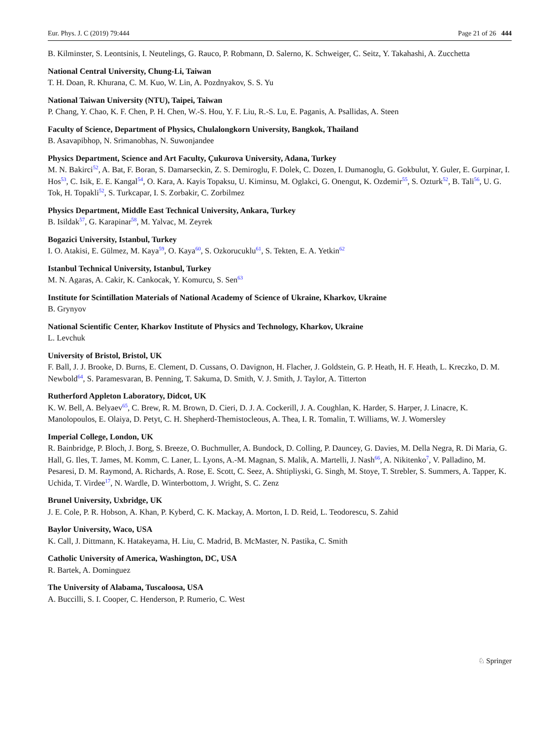Eur. Phys. J. C (2019) 79:444 Page 21 of 26 444
B. Kilminster, S. Leontsinis, I. Neutelings, G. Rauco, P. Robmann, D. Salerno, K. Schweiger, C. Seitz, Y. Takahashi, A. Zucchetta
National Central University, Chung-Li, Taiwan
T. H. Doan, R. Khurana, C. M. Kuo, W. Lin, A. Pozdnyakov, S. S. Yu
National Taiwan University (NTU), Taipei, Taiwan
P. Chang, Y. Chao, K. F. Chen, P. H. Chen, W.-S. Hou, Y. F. Liu, R.-S. Lu, E. Paganis, A. Psallidas, A. Steen
Faculty of Science, Department of Physics, Chulalongkorn University, Bangkok, Thailand
B. Asavapibhop, N. Srimanobhas, N. Suwonjandee
Physics Department, Science and Art Faculty, Çukurova University, Adana, Turkey
M. N. Bakirci<sup>52</sup>, A. Bat, F. Boran, S. Damarseckin, Z. S. Demiroglu, F. Dolek, C. Dozen, I. Dumanoglu, G. Gokbulut, Y. Guler, E. Gurpinar, I. Hos<sup>53</sup>, C. Isik, E. E. Kangal<sup>54</sup>, O. Kara, A. Kayis Topaksu, U. Kiminsu, M. Oglakci, G. Onengut, K. Ozdemir<sup>55</sup>, S. Ozturk<sup>52</sup>, B. Tali<sup>56</sup>, U. G. Tok, H. Topakli<sup>52</sup>, S. Turkcapar, I. S. Zorbakir, C. Zorbilmez
Physics Department, Middle East Technical University, Ankara, Turkey
B. Isildak<sup>57</sup>, G. Karapinar<sup>58</sup>, M. Yalvac, M. Zeyrek
Bogazici University, Istanbul, Turkey
I. O. Atakisi, E. Gülmez, M. Kaya<sup>59</sup>, O. Kaya<sup>60</sup>, S. Ozkorucuklu<sup>61</sup>, S. Tekten, E. A. Yetkin<sup>62</sup>
Istanbul Technical University, Istanbul, Turkey
M. N. Agaras, A. Cakir, K. Cankocak, Y. Komurcu, S. Sen<sup>63</sup>
Institute for Scintillation Materials of National Academy of Science of Ukraine, Kharkov, Ukraine
B. Grynyov
National Scientific Center, Kharkov Institute of Physics and Technology, Kharkov, Ukraine
L. Levchuk
University of Bristol, Bristol, UK
F. Ball, J. J. Brooke, D. Burns, E. Clement, D. Cussans, O. Davignon, H. Flacher, J. Goldstein, G. P. Heath, H. F. Heath, L. Kreczko, D. M. Newbold<sup>64</sup>, S. Paramesvaran, B. Penning, T. Sakuma, D. Smith, V. J. Smith, J. Taylor, A. Titterton
Rutherford Appleton Laboratory, Didcot, UK
K. W. Bell, A. Belyaev<sup>65</sup>, C. Brew, R. M. Brown, D. Cieri, D. J. A. Cockerill, J. A. Coughlan, K. Harder, S. Harper, J. Linacre, K. Manolopoulos, E. Olaiya, D. Petyt, C. H. Shepherd-Themistocleous, A. Thea, I. R. Tomalin, T. Williams, W. J. Womersley
Imperial College, London, UK
R. Bainbridge, P. Bloch, J. Borg, S. Breeze, O. Buchmuller, A. Bundock, D. Colling, P. Dauncey, G. Davies, M. Della Negra, R. Di Maria, G. Hall, G. Iles, T. James, M. Komm, C. Laner, L. Lyons, A.-M. Magnan, S. Malik, A. Martelli, J. Nash<sup>66</sup>, A. Nikitenko<sup>7</sup>, V. Palladino, M. Pesaresi, D. M. Raymond, A. Richards, A. Rose, E. Scott, C. Seez, A. Shtipliyski, G. Singh, M. Stoye, T. Strebler, S. Summers, A. Tapper, K. Uchida, T. Virdee<sup>17</sup>, N. Wardle, D. Winterbottom, J. Wright, S. C. Zenz
Brunel University, Uxbridge, UK
J. E. Cole, P. R. Hobson, A. Khan, P. Kyberd, C. K. Mackay, A. Morton, I. D. Reid, L. Teodorescu, S. Zahid
Baylor University, Waco, USA
K. Call, J. Dittmann, K. Hatakeyama, H. Liu, C. Madrid, B. McMaster, N. Pastika, C. Smith
Catholic University of America, Washington, DC, USA
R. Bartek, A. Dominguez
The University of Alabama, Tuscaloosa, USA
A. Buccilli, S. I. Cooper, C. Henderson, P. Rumerio, C. West
♘ Springer